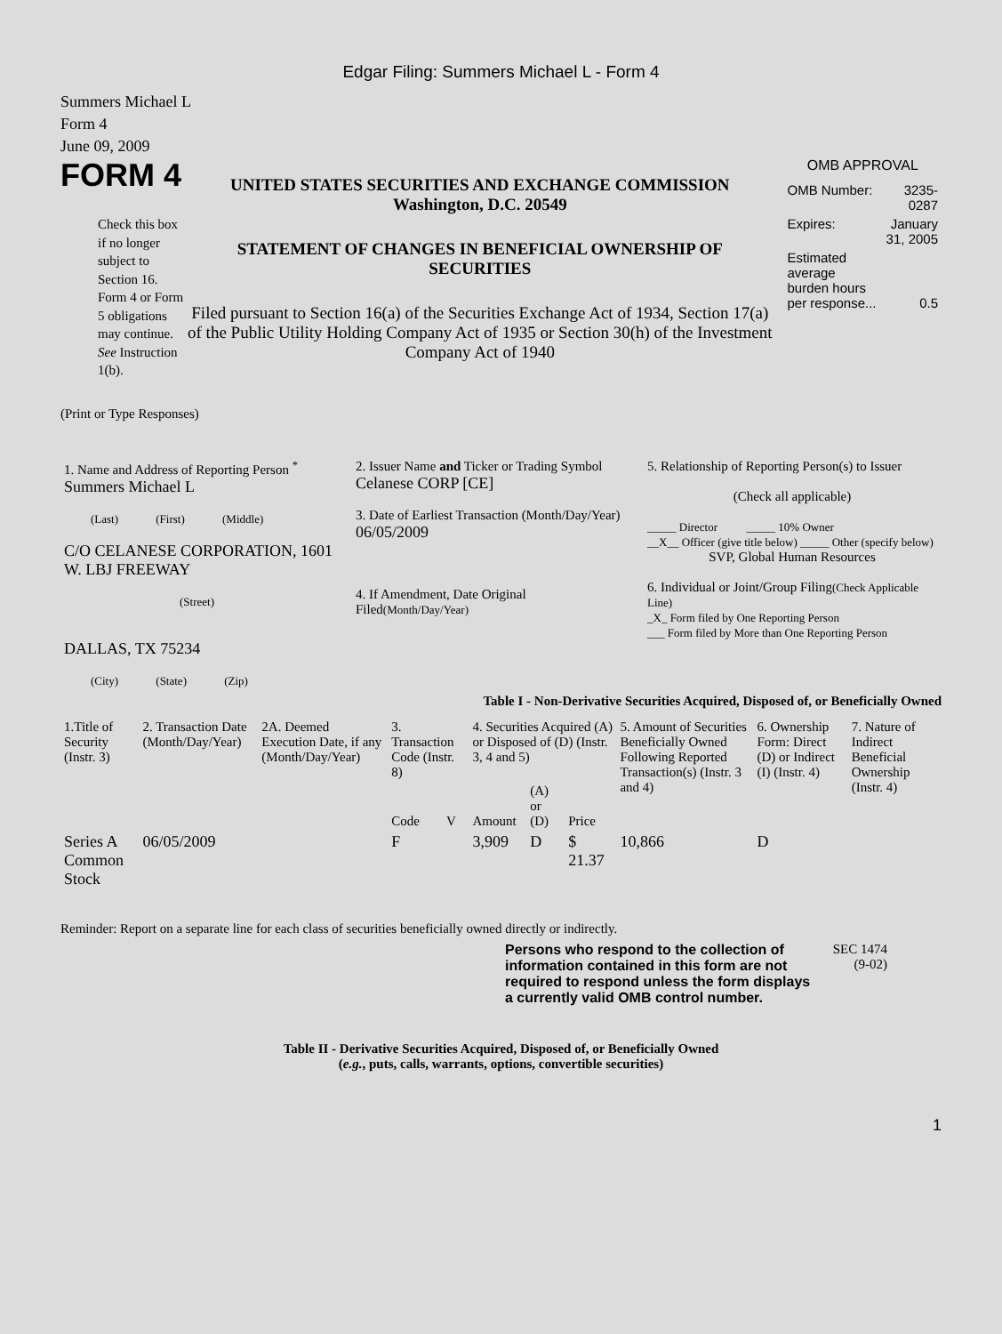Edgar Filing: Summers Michael L - Form 4
Summers Michael L
Form 4
June 09, 2009
FORM 4
Check this box if no longer subject to Section 16. Form 4 or Form 5 obligations may continue. See Instruction 1(b).
UNITED STATES SECURITIES AND EXCHANGE COMMISSION
Washington, D.C. 20549
STATEMENT OF CHANGES IN BENEFICIAL OWNERSHIP OF SECURITIES
Filed pursuant to Section 16(a) of the Securities Exchange Act of 1934, Section 17(a) of the Public Utility Holding Company Act of 1935 or Section 30(h) of the Investment Company Act of 1940
OMB APPROVAL
| OMB Number: | 3235-0287 |
| Expires: | January 31, 2005 |
| Estimated average burden hours per response... | 0.5 |
(Print or Type Responses)
| 1. Name and Address of Reporting Person <sup>*</sup> Summers Michael L (Last) (First) (Middle) C/O CELANESE CORPORATION, 1601 W. LBJ FREEWAY (Street) DALLAS, TX 75234 (City) (State) (Zip) | 2. Issuer Name and Ticker or Trading Symbol Celanese CORP [CE] 3. Date of Earliest Transaction (Month/Day/Year) 06/05/2009 4. If Amendment, Date Original Filed (Month/Day/Year) | 5. Relationship of Reporting Person(s) to Issuer (Check all applicable) _____ Director _____ 10% Owner __X__ Officer (give title below) _____ Other (specify below) SVP, Global Human Resources 6. Individual or Joint/Group Filing (Check Applicable Line) _X_ Form filed by One Reporting Person ___ Form filed by More than One Reporting Person |
Table I - Non-Derivative Securities Acquired, Disposed of, or Beneficially Owned
| 1.Title of Security (Instr. 3) | 2. Transaction Date (Month/Day/Year) | 2A. Deemed Execution Date, if any (Month/Day/Year) | 3. Transaction Code (Instr. 8) | | 4. Securities Acquired (A) or Disposed of (D) (Instr. 3, 4 and 5) | | | 5. Amount of Securities Beneficially Owned Following Reported Transaction(s) (Instr. 3 and 4) | 6. Ownership Form: Direct (D) or Indirect (I) (Instr. 4) | 7. Nature of Indirect Beneficial Ownership (Instr. 4) |
| | | | Code | V | Amount | (A) or (D) | Price | | | |
| Series A Common Stock | 06/05/2009 | | F | | 3,909 | D | $ 21.37 | 10,866 | D | |
Reminder: Report on a separate line for each class of securities beneficially owned directly or indirectly.
Persons who respond to the collection of information contained in this form are not required to respond unless the form displays a currently valid OMB control number.
SEC 1474 (9-02)
Table II - Derivative Securities Acquired, Disposed of, or Beneficially Owned
(e.g., puts, calls, warrants, options, convertible securities)
1